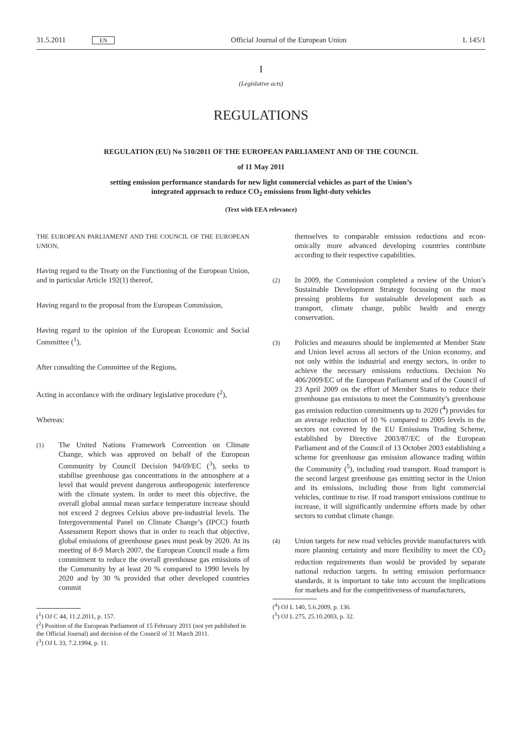31.5.2011 EN Official Journal of the European Union L 145/1
I
(Legislative acts)
REGULATIONS
REGULATION (EU) No 510/2011 OF THE EUROPEAN PARLIAMENT AND OF THE COUNCIL
of 11 May 2011
setting emission performance standards for new light commercial vehicles as part of the Union’s
integrated approach to reduce CO<sub>2</sub> emissions from light-duty vehicles
(Text with EEA relevance)
THE EUROPEAN PARLIAMENT AND THE COUNCIL OF THE EUROPEAN UNION,
Having regard to the Treaty on the Functioning of the European Union, and in particular Article 192(1) thereof,
Having regard to the proposal from the European Commission,
Having regard to the opinion of the European Economic and Social Committee (<sup>1</sup>),
After consulting the Committee of the Regions,
Acting in accordance with the ordinary legislative procedure (<sup>2</sup>),
Whereas:
(1) The United Nations Framework Convention on Climate Change, which was approved on behalf of the European Community by Council Decision 94/69/EC (<sup>3</sup>), seeks to stabilise greenhouse gas concentrations in the atmosphere at a level that would prevent dangerous anthropogenic interference with the climate system. In order to meet this objective, the overall global annual mean surface temperature increase should not exceed 2 degrees Celsius above pre-industrial levels. The Intergov­ernmental Panel on Climate Change’s (IPCC) fourth Assessment Report shows that in order to reach that objective, global emissions of greenhouse gases must peak by 2020. At its meeting of 8-9 March 2007, the European Council made a firm commitment to reduce the overall greenhouse gas emissions of the Community by at least 20 % compared to 1990 levels by 2020 and by 30 % provided that other developed countries commit
(<sup>1</sup>) OJ C 44, 11.2.2011, p. 157.
(<sup>2</sup>) Position of the European Parliament of 15 February 2011 (not yet published in the Official Journal) and decision of the Council of 31 March 2011.
(<sup>3</sup>) OJ L 33, 7.2.1994, p. 11.
themselves to comparable emission reductions and econ­omically more advanced developing countries contribute according to their respective capabilities.
(2) In 2009, the Commission completed a review of the Union’s Sustainable Development Strategy focussing on the most pressing problems for sustainable development such as transport, climate change, public health and energy conservation.
(3) Policies and measures should be implemented at Member State and Union level across all sectors of the Union economy, and not only within the industrial and energy sectors, in order to achieve the necessary emissions reductions. Decision No 406/2009/EC of the European Parliament and of the Council of 23 April 2009 on the effort of Member States to reduce their greenhouse gas emissions to meet the Community’s greenhouse gas emission reduction commitments up to 2020 (<sup>4</sup>) provides for an average reduction of 10 % compared to 2005 levels in the sectors not covered by the EU Emissions Trading Scheme, established by Directive 2003/87/EC of the European Parliament and of the Council of 13 October 2003 establishing a scheme for greenhouse gas emission allowance trading within the Community (<sup>5</sup>), including road transport. Road transport is the second largest greenhouse gas emitting sector in the Union and its emissions, including those from light commercial vehicles, continue to rise. If road transport emissions continue to increase, it will significantly undermine efforts made by other sectors to combat climate change.
(4) Union targets for new road vehicles provide manu­facturers with more planning certainty and more flexi­bility to meet the CO<sub>2</sub> reduction requirements than would be provided by separate national reduction targets. In setting emission performance standards, it is important to take into account the implications for markets and for the competitiveness of manufacturers,
(<sup>4</sup>) OJ L 140, 5.6.2009, p. 136.
(<sup>5</sup>) OJ L 275, 25.10.2003, p. 32.